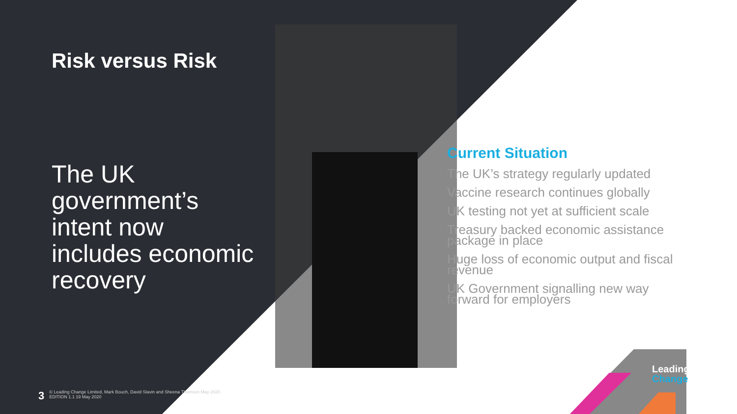Risk versus Risk
The UK government’s intent now includes economic recovery
Current Situation
The UK’s strategy regularly updated
Vaccine research continues globally
UK testing not yet at sufficient scale
Treasury backed economic assistance package in place
Huge loss of economic output and fiscal revenue
UK Government signalling new way forward for employers
3
© Leading Change Limited, Mark Bouch, David Slavin and Sheena Thomson May 2020
EDITION 1.1 19 May 2020
Leading
Change